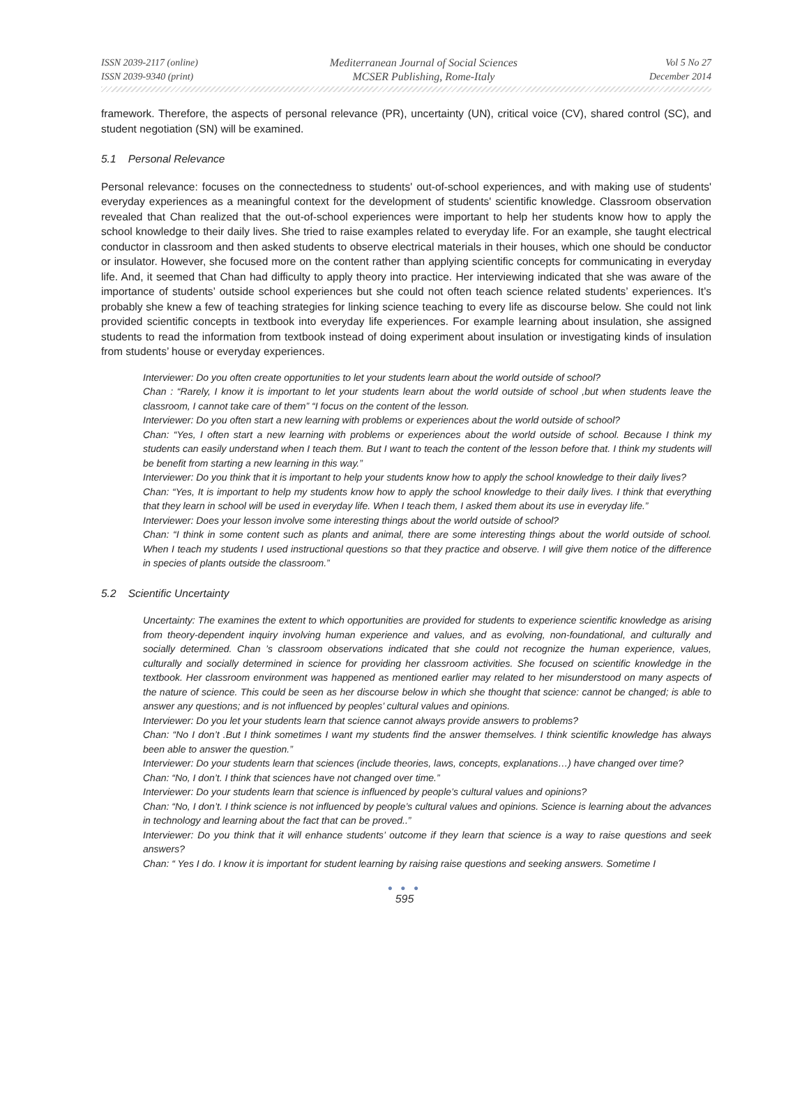ISSN 2039-2117 (online)
ISSN 2039-9340 (print)
Mediterranean Journal of Social Sciences
MCSER Publishing, Rome-Italy
Vol 5 No 27
December 2014
framework. Therefore, the aspects of personal relevance (PR), uncertainty (UN), critical voice (CV), shared control (SC), and student negotiation (SN) will be examined.
5.1 Personal Relevance
Personal relevance: focuses on the connectedness to students' out-of-school experiences, and with making use of students' everyday experiences as a meaningful context for the development of students' scientific knowledge. Classroom observation revealed that Chan realized that the out-of-school experiences were important to help her students know how to apply the school knowledge to their daily lives. She tried to raise examples related to everyday life. For an example, she taught electrical conductor in classroom and then asked students to observe electrical materials in their houses, which one should be conductor or insulator. However, she focused more on the content rather than applying scientific concepts for communicating in everyday life. And, it seemed that Chan had difficulty to apply theory into practice. Her interviewing indicated that she was aware of the importance of students’ outside school experiences but she could not often teach science related students’ experiences. It’s probably she knew a few of teaching strategies for linking science teaching to every life as discourse below. She could not link provided scientific concepts in textbook into everyday life experiences. For example learning about insulation, she assigned students to read the information from textbook instead of doing experiment about insulation or investigating kinds of insulation from students’ house or everyday experiences.
Interviewer: Do you often create opportunities to let your students learn about the world outside of school?
Chan : “Rarely, I know it is important to let your students learn about the world outside of school ,but when students leave the classroom, I cannot take care of them” “I focus on the content of the lesson.
Interviewer: Do you often start a new learning with problems or experiences about the world outside of school?
Chan: “Yes, I often start a new learning with problems or experiences about the world outside of school. Because I think my students can easily understand when I teach them. But I want to teach the content of the lesson before that. I think my students will be benefit from starting a new learning in this way.”
Interviewer: Do you think that it is important to help your students know how to apply the school knowledge to their daily lives?
Chan: “Yes, It is important to help my students know how to apply the school knowledge to their daily lives. I think that everything that they learn in school will be used in everyday life. When I teach them, I asked them about its use in everyday life.”
Interviewer: Does your lesson involve some interesting things about the world outside of school?
Chan: “I think in some content such as plants and animal, there are some interesting things about the world outside of school. When I teach my students I used instructional questions so that they practice and observe. I will give them notice of the difference in species of plants outside the classroom.”
5.2 Scientific Uncertainty
Uncertainty: The examines the extent to which opportunities are provided for students to experience scientific knowledge as arising from theory-dependent inquiry involving human experience and values, and as evolving, non-foundational, and culturally and socially determined. Chan ’s classroom observations indicated that she could not recognize the human experience, values, culturally and socially determined in science for providing her classroom activities. She focused on scientific knowledge in the textbook. Her classroom environment was happened as mentioned earlier may related to her misunderstood on many aspects of the nature of science. This could be seen as her discourse below in which she thought that science: cannot be changed; is able to answer any questions; and is not influenced by peoples’ cultural values and opinions.
Interviewer: Do you let your students learn that science cannot always provide answers to problems?
Chan: “No I don’t .But I think sometimes I want my students find the answer themselves. I think scientific knowledge has always been able to answer the question.”
Interviewer: Do your students learn that sciences (include theories, laws, concepts, explanations…) have changed over time?
Chan: “No, I don’t. I think that sciences have not changed over time.”
Interviewer: Do your students learn that science is influenced by people’s cultural values and opinions?
Chan: “No, I don’t. I think science is not influenced by people’s cultural values and opinions. Science is learning about the advances in technology and learning about the fact that can be proved..”
Interviewer: Do you think that it will enhance students’ outcome if they learn that science is a way to raise questions and seek answers?
Chan: “ Yes I do. I know it is important for student learning by raising raise questions and seeking answers. Sometime I
● ● ●
595